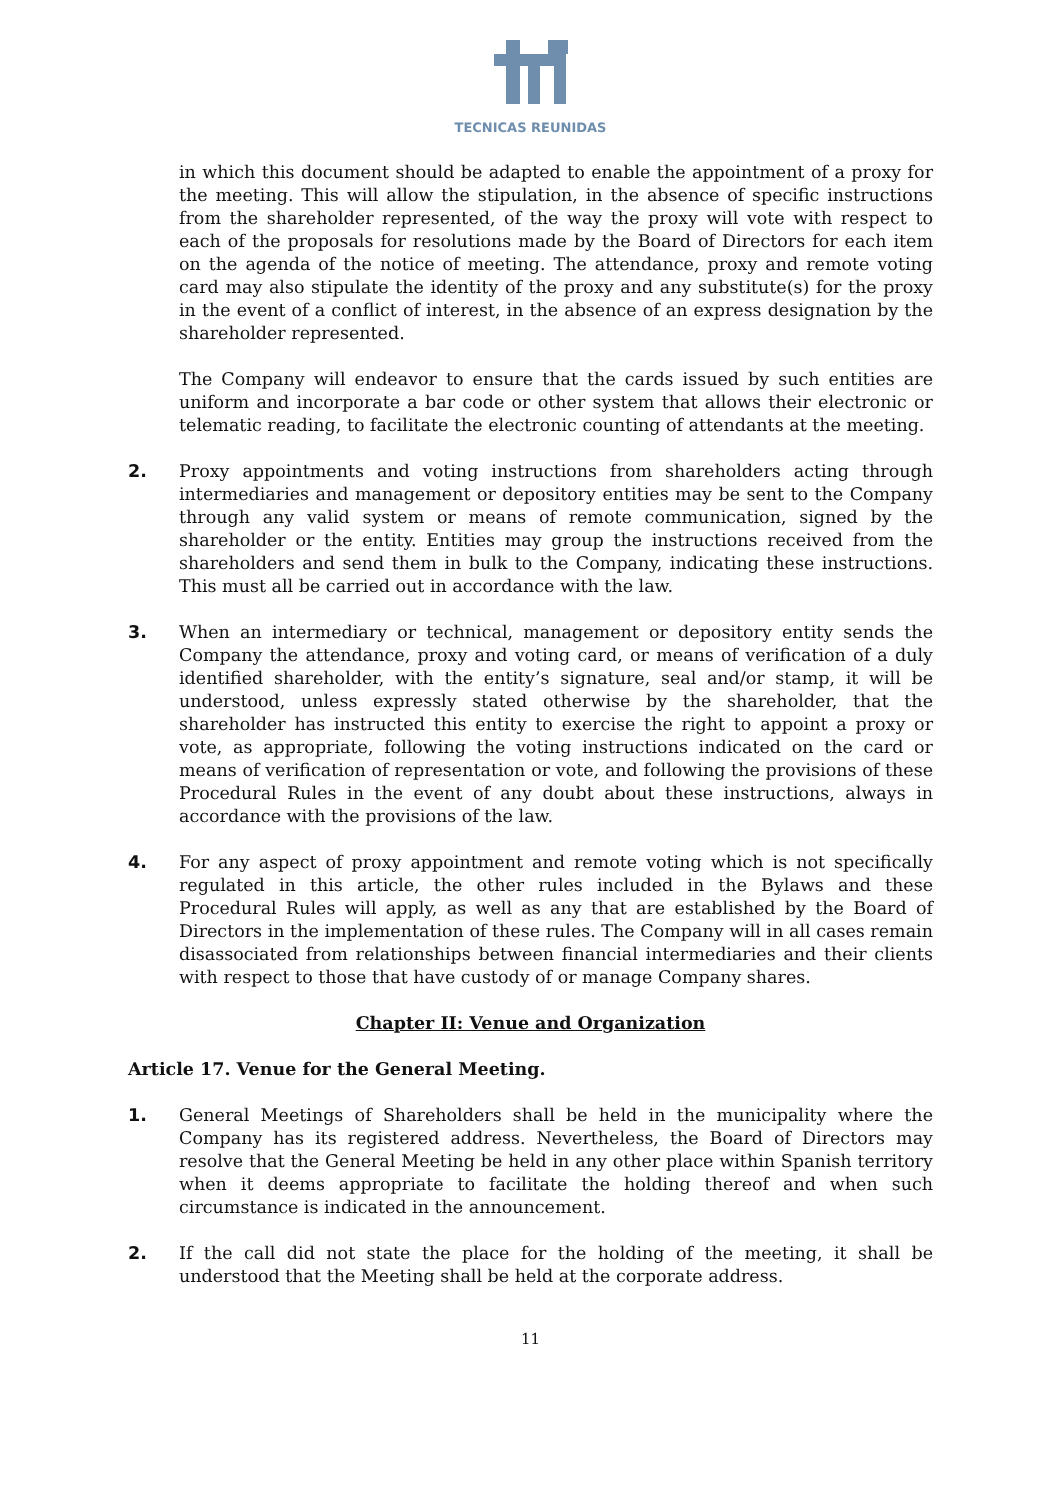TECNICAS REUNIDAS
in which this document should be adapted to enable the appointment of a proxy for the meeting. This will allow the stipulation, in the absence of specific instructions from the shareholder represented, of the way the proxy will vote with respect to each of the proposals for resolutions made by the Board of Directors for each item on the agenda of the notice of meeting. The attendance, proxy and remote voting card may also stipulate the identity of the proxy and any substitute(s) for the proxy in the event of a conflict of interest, in the absence of an express designation by the shareholder represented.
The Company will endeavor to ensure that the cards issued by such entities are uniform and incorporate a bar code or other system that allows their electronic or telematic reading, to facilitate the electronic counting of attendants at the meeting.
2. Proxy appointments and voting instructions from shareholders acting through intermediaries and management or depository entities may be sent to the Company through any valid system or means of remote communication, signed by the shareholder or the entity. Entities may group the instructions received from the shareholders and send them in bulk to the Company, indicating these instructions. This must all be carried out in accordance with the law.
3. When an intermediary or technical, management or depository entity sends the Company the attendance, proxy and voting card, or means of verification of a duly identified shareholder, with the entity’s signature, seal and/or stamp, it will be understood, unless expressly stated otherwise by the shareholder, that the shareholder has instructed this entity to exercise the right to appoint a proxy or vote, as appropriate, following the voting instructions indicated on the card or means of verification of representation or vote, and following the provisions of these Procedural Rules in the event of any doubt about these instructions, always in accordance with the provisions of the law.
4. For any aspect of proxy appointment and remote voting which is not specifically regulated in this article, the other rules included in the Bylaws and these Procedural Rules will apply, as well as any that are established by the Board of Directors in the implementation of these rules. The Company will in all cases remain disassociated from relationships between financial intermediaries and their clients with respect to those that have custody of or manage Company shares.
Chapter II: Venue and Organization
Article 17. Venue for the General Meeting.
1. General Meetings of Shareholders shall be held in the municipality where the Company has its registered address. Nevertheless, the Board of Directors may resolve that the General Meeting be held in any other place within Spanish territory when it deems appropriate to facilitate the holding thereof and when such circumstance is indicated in the announcement.
2. If the call did not state the place for the holding of the meeting, it shall be understood that the Meeting shall be held at the corporate address.
11